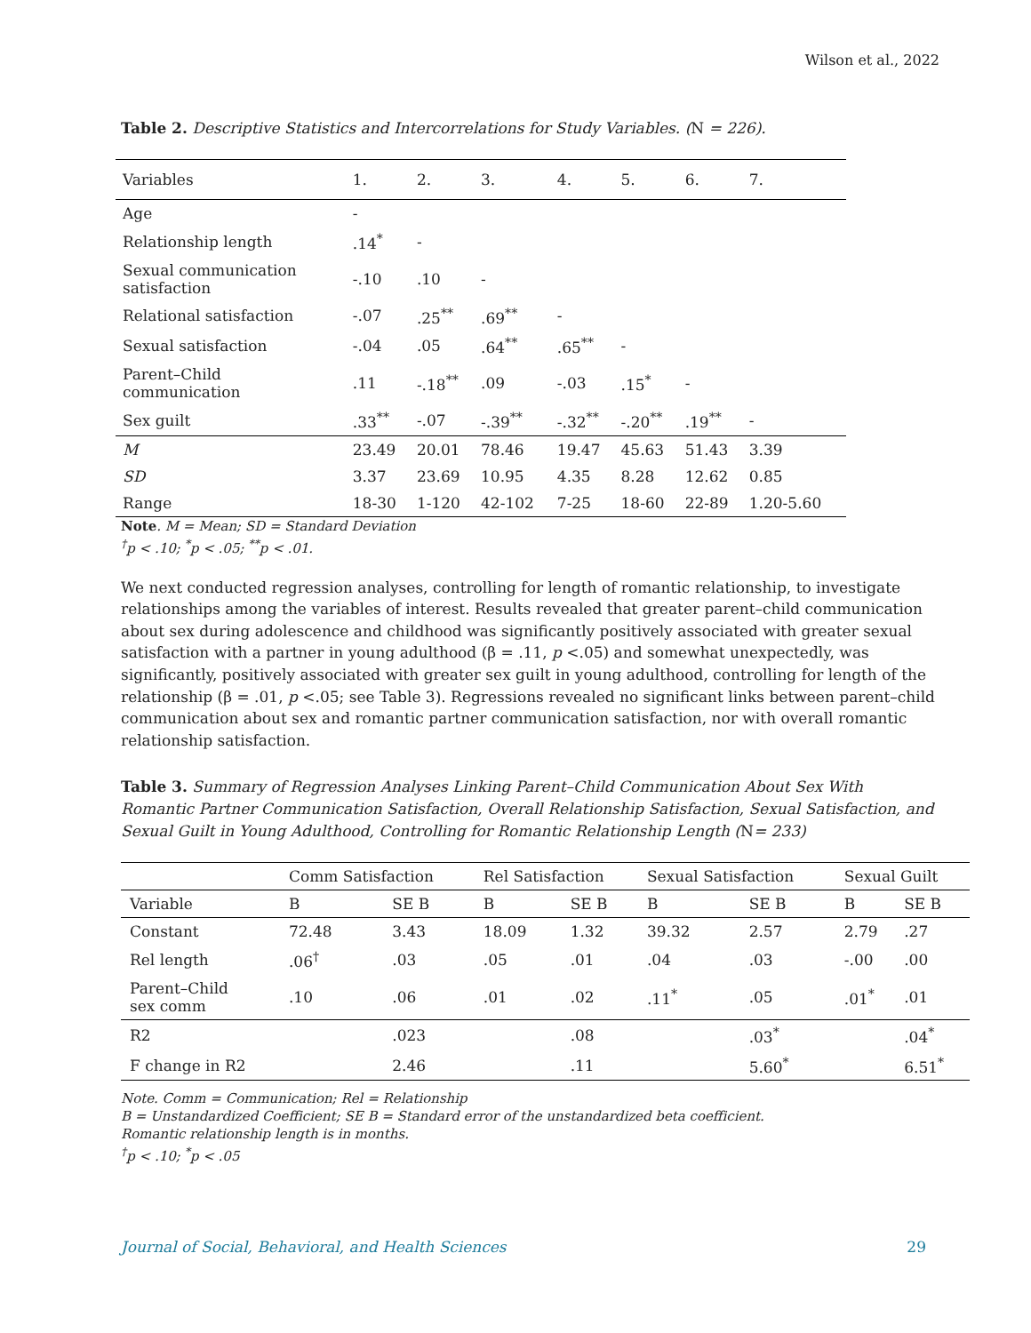Wilson et al., 2022
Table 2. Descriptive Statistics and Intercorrelations for Study Variables. (N = 226).
| Variables | 1. | 2. | 3. | 4. | 5. | 6. | 7. |
| --- | --- | --- | --- | --- | --- | --- | --- |
| Age | - | | | | | | |
| Relationship length | .14<sup>*</sup> | - | | | | | |
| Sexual communication satisfaction | -.10 | .10 | - | | | | |
| Relational satisfaction | -.07 | .25<sup>**</sup> | .69<sup>**</sup> | - | | | |
| Sexual satisfaction | -.04 | .05 | .64<sup>**</sup> | .65<sup>**</sup> | - | | |
| Parent–Child communication | .11 | -.18<sup>**</sup> | .09 | -.03 | .15<sup>*</sup> | - | |
| Sex guilt | .33<sup>**</sup> | -.07 | -.39<sup>**</sup> | -.32<sup>**</sup> | -.20<sup>**</sup> | .19<sup>**</sup> | - |
| M | 23.49 | 20.01 | 78.46 | 19.47 | 45.63 | 51.43 | 3.39 |
| SD | 3.37 | 23.69 | 10.95 | 4.35 | 8.28 | 12.62 | 0.85 |
| Range | 18-30 | 1-120 | 42-102 | 7-25 | 18-60 | 22-89 | 1.20-5.60 |
Note. M = Mean; SD = Standard Deviation
<sup>†</sup> p < .10; <sup>*</sup>p < .05; <sup>**</sup>p < .01.
We next conducted regression analyses, controlling for length of romantic relationship, to investigate relationships among the variables of interest. Results revealed that greater parent–child communication about sex during adolescence and childhood was significantly positively associated with greater sexual satisfaction with a partner in young adulthood (β = .11, p <.05) and somewhat unexpectedly, was significantly, positively associated with greater sex guilt in young adulthood, controlling for length of the relationship (β = .01, p <.05; see Table 3). Regressions revealed no significant links between parent–child communication about sex and romantic partner communication satisfaction, nor with overall romantic relationship satisfaction.
Table 3. Summary of Regression Analyses Linking Parent–Child Communication About Sex With Romantic Partner Communication Satisfaction, Overall Relationship Satisfaction, Sexual Satisfaction, and Sexual Guilt in Young Adulthood, Controlling for Romantic Relationship Length (N= 233)
| | Comm Satisfaction | | Rel Satisfaction | | Sexual Satisfaction | | Sexual Guilt | |
| --- | --- | --- | --- | --- | --- | --- | --- | --- |
| Variable | B | SE B | B | SE B | B | SE B | B | SE B |
| Constant | 72.48 | 3.43 | 18.09 | 1.32 | 39.32 | 2.57 | 2.79 | .27 |
| Rel length | .06<sup>†</sup> | .03 | .05 | .01 | .04 | .03 | -.00 | .00 |
| Parent–Child sex comm | .10 | .06 | .01 | .02 | .11<sup>*</sup> | .05 | .01<sup>*</sup> | .01 |
| R2 | | .023 | | .08 | | .03<sup>*</sup> | | .04<sup>*</sup> |
| F change in R2 | | 2.46 | | .11 | | 5.60<sup>*</sup> | | 6.51<sup>*</sup> |
Note. Comm = Communication; Rel = Relationship
B = Unstandardized Coefficient; SE B = Standard error of the unstandardized beta coefficient.
Romantic relationship length is in months.
<sup>†</sup> p < .10; <sup>*</sup>p < .05
Journal of Social, Behavioral, and Health Sciences 29